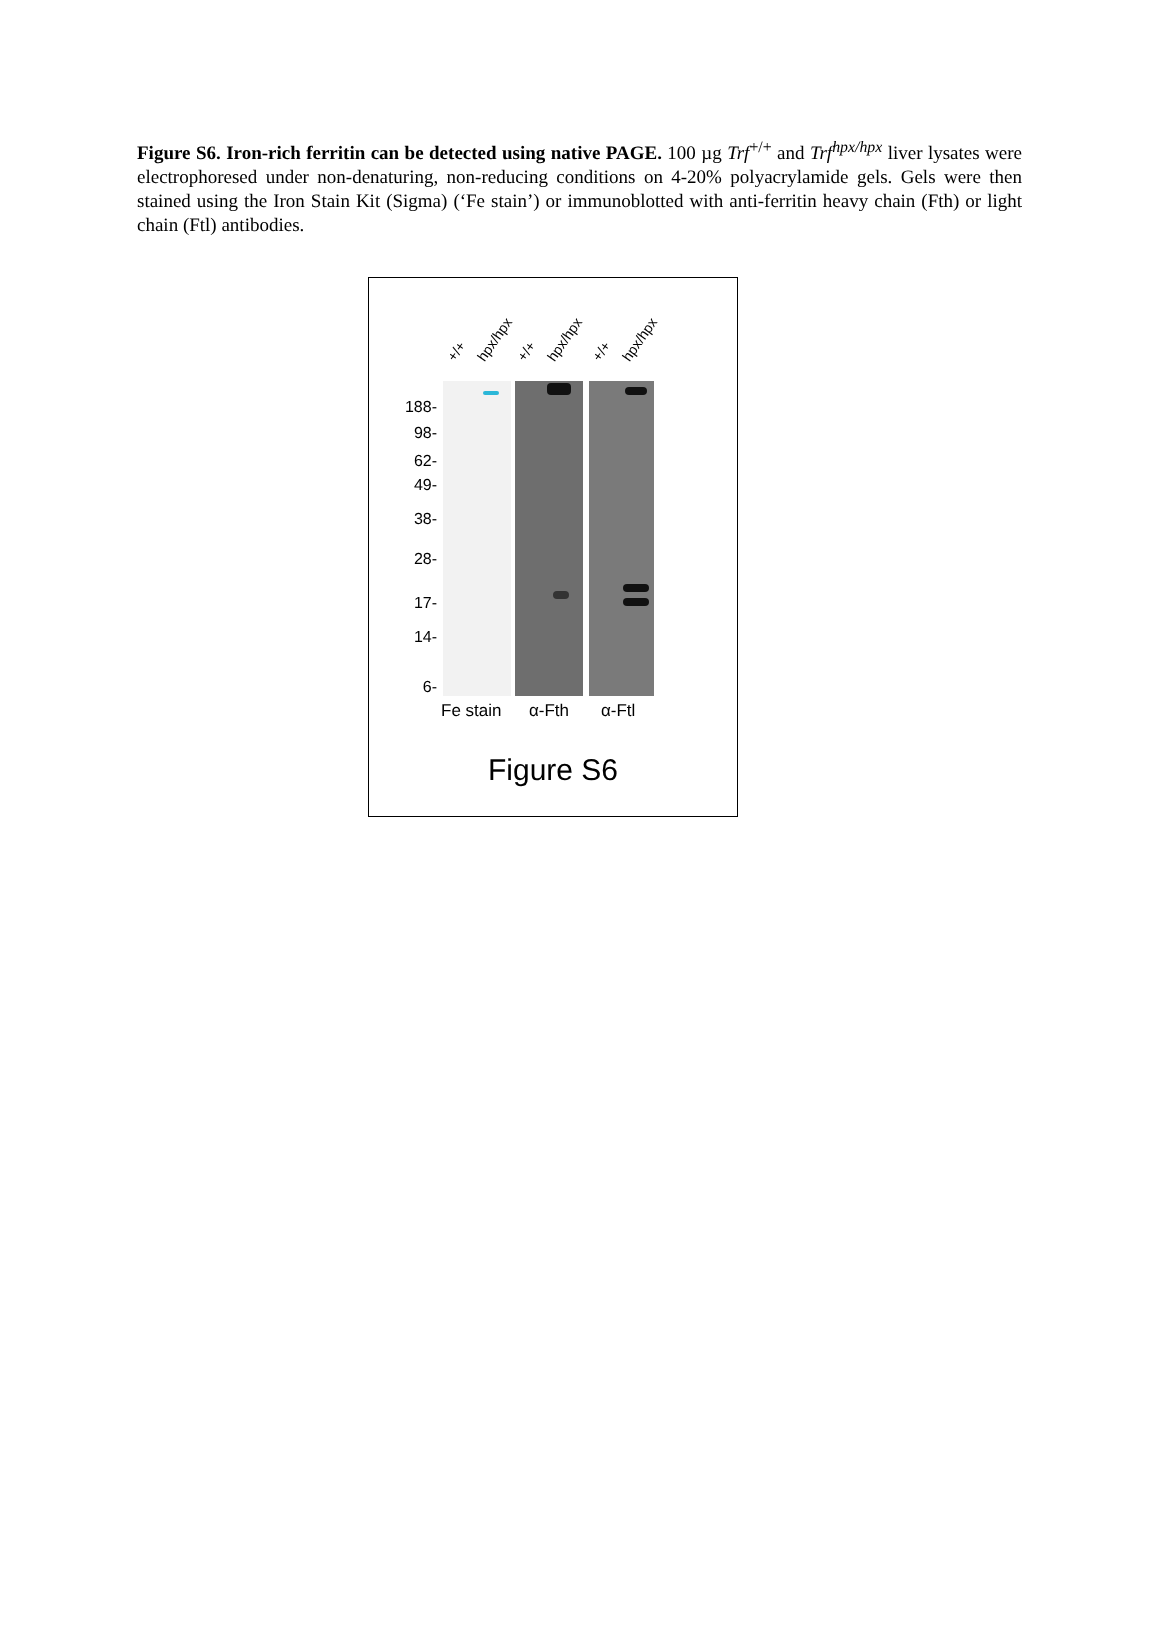Figure S6. Iron-rich ferritin can be detected using native PAGE. 100 µg Trf<sup>+/+</sup> and Trf<sup>hpx/hpx</sup> liver lysates were electrophoresed under non-denaturing, non-reducing conditions on 4-20% polyacrylamide gels. Gels were then stained using the Iron Stain Kit (Sigma) (‘Fe stain’) or immunoblotted with anti-ferritin heavy chain (Fth) or light chain (Ftl) antibodies.
+/+ hpx/hpx +/+ hpx/hpx +/+ hpx/hpx
188-
98-
62-
49-
38-
28-
17-
14-
6-
Fe stain α-Fth α-Ftl
Figure S6